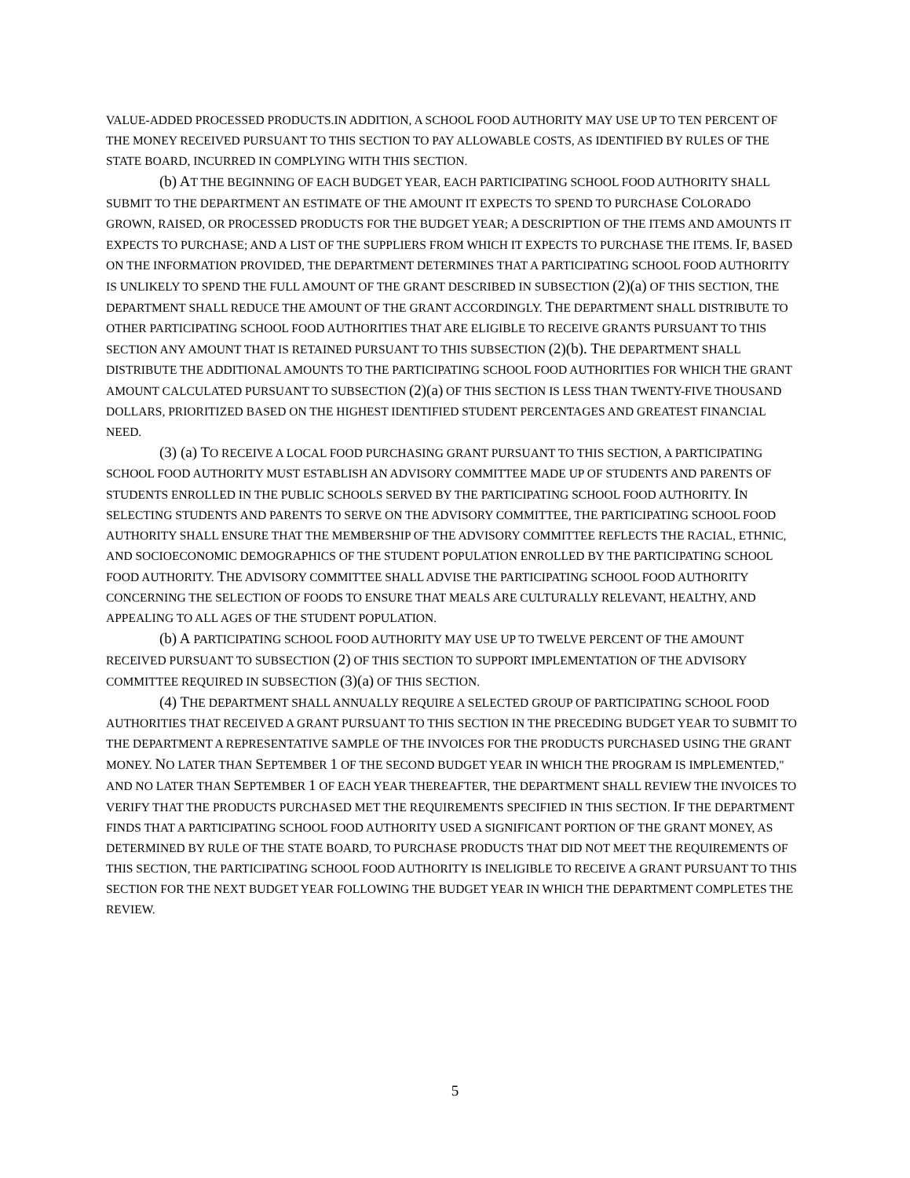VALUE-ADDED PROCESSED PRODUCTS.IN ADDITION, A SCHOOL FOOD AUTHORITY MAY USE UP TO TEN PERCENT OF THE MONEY RECEIVED PURSUANT TO THIS SECTION TO PAY ALLOWABLE COSTS, AS IDENTIFIED BY RULES OF THE STATE BOARD, INCURRED IN COMPLYING WITH THIS SECTION.
(b) AT THE BEGINNING OF EACH BUDGET YEAR, EACH PARTICIPATING SCHOOL FOOD AUTHORITY SHALL SUBMIT TO THE DEPARTMENT AN ESTIMATE OF THE AMOUNT IT EXPECTS TO SPEND TO PURCHASE COLORADO GROWN, RAISED, OR PROCESSED PRODUCTS FOR THE BUDGET YEAR; A DESCRIPTION OF THE ITEMS AND AMOUNTS IT EXPECTS TO PURCHASE; AND A LIST OF THE SUPPLIERS FROM WHICH IT EXPECTS TO PURCHASE THE ITEMS. IF, BASED ON THE INFORMATION PROVIDED, THE DEPARTMENT DETERMINES THAT A PARTICIPATING SCHOOL FOOD AUTHORITY IS UNLIKELY TO SPEND THE FULL AMOUNT OF THE GRANT DESCRIBED IN SUBSECTION (2)(a) OF THIS SECTION, THE DEPARTMENT SHALL REDUCE THE AMOUNT OF THE GRANT ACCORDINGLY. THE DEPARTMENT SHALL DISTRIBUTE TO OTHER PARTICIPATING SCHOOL FOOD AUTHORITIES THAT ARE ELIGIBLE TO RECEIVE GRANTS PURSUANT TO THIS SECTION ANY AMOUNT THAT IS RETAINED PURSUANT TO THIS SUBSECTION (2)(b). THE DEPARTMENT SHALL DISTRIBUTE THE ADDITIONAL AMOUNTS TO THE PARTICIPATING SCHOOL FOOD AUTHORITIES FOR WHICH THE GRANT AMOUNT CALCULATED PURSUANT TO SUBSECTION (2)(a) OF THIS SECTION IS LESS THAN TWENTY-FIVE THOUSAND DOLLARS, PRIORITIZED BASED ON THE HIGHEST IDENTIFIED STUDENT PERCENTAGES AND GREATEST FINANCIAL NEED.
(3) (a) TO RECEIVE A LOCAL FOOD PURCHASING GRANT PURSUANT TO THIS SECTION, A PARTICIPATING SCHOOL FOOD AUTHORITY MUST ESTABLISH AN ADVISORY COMMITTEE MADE UP OF STUDENTS AND PARENTS OF STUDENTS ENROLLED IN THE PUBLIC SCHOOLS SERVED BY THE PARTICIPATING SCHOOL FOOD AUTHORITY. IN SELECTING STUDENTS AND PARENTS TO SERVE ON THE ADVISORY COMMITTEE, THE PARTICIPATING SCHOOL FOOD AUTHORITY SHALL ENSURE THAT THE MEMBERSHIP OF THE ADVISORY COMMITTEE REFLECTS THE RACIAL, ETHNIC, AND SOCIOECONOMIC DEMOGRAPHICS OF THE STUDENT POPULATION ENROLLED BY THE PARTICIPATING SCHOOL FOOD AUTHORITY. THE ADVISORY COMMITTEE SHALL ADVISE THE PARTICIPATING SCHOOL FOOD AUTHORITY CONCERNING THE SELECTION OF FOODS TO ENSURE THAT MEALS ARE CULTURALLY RELEVANT, HEALTHY, AND APPEALING TO ALL AGES OF THE STUDENT POPULATION.
(b) A PARTICIPATING SCHOOL FOOD AUTHORITY MAY USE UP TO TWELVE PERCENT OF THE AMOUNT RECEIVED PURSUANT TO SUBSECTION (2) OF THIS SECTION TO SUPPORT IMPLEMENTATION OF THE ADVISORY COMMITTEE REQUIRED IN SUBSECTION (3)(a) OF THIS SECTION.
(4) THE DEPARTMENT SHALL ANNUALLY REQUIRE A SELECTED GROUP OF PARTICIPATING SCHOOL FOOD AUTHORITIES THAT RECEIVED A GRANT PURSUANT TO THIS SECTION IN THE PRECEDING BUDGET YEAR TO SUBMIT TO THE DEPARTMENT A REPRESENTATIVE SAMPLE OF THE INVOICES FOR THE PRODUCTS PURCHASED USING THE GRANT MONEY. NO LATER THAN SEPTEMBER 1 OF THE SECOND BUDGET YEAR IN WHICH THE PROGRAM IS IMPLEMENTED," AND NO LATER THAN SEPTEMBER 1 OF EACH YEAR THEREAFTER, THE DEPARTMENT SHALL REVIEW THE INVOICES TO VERIFY THAT THE PRODUCTS PURCHASED MET THE REQUIREMENTS SPECIFIED IN THIS SECTION. IF THE DEPARTMENT FINDS THAT A PARTICIPATING SCHOOL FOOD AUTHORITY USED A SIGNIFICANT PORTION OF THE GRANT MONEY, AS DETERMINED BY RULE OF THE STATE BOARD, TO PURCHASE PRODUCTS THAT DID NOT MEET THE REQUIREMENTS OF THIS SECTION, THE PARTICIPATING SCHOOL FOOD AUTHORITY IS INELIGIBLE TO RECEIVE A GRANT PURSUANT TO THIS SECTION FOR THE NEXT BUDGET YEAR FOLLOWING THE BUDGET YEAR IN WHICH THE DEPARTMENT COMPLETES THE REVIEW.
5